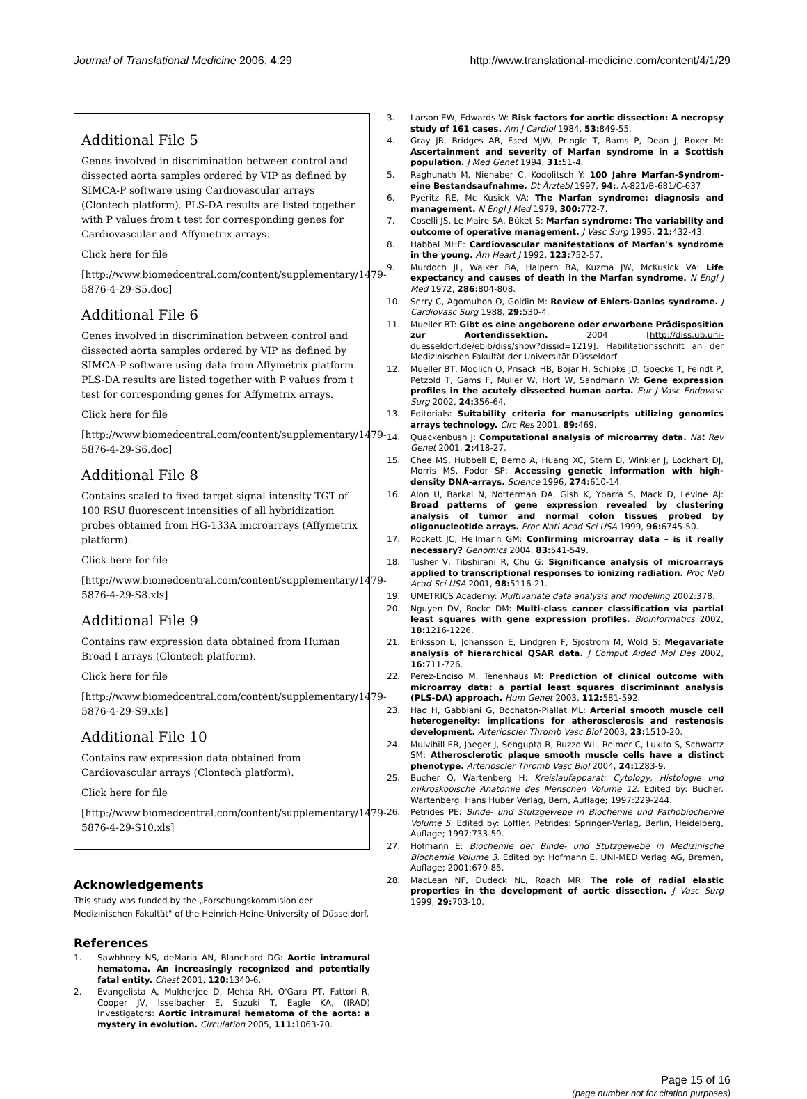Journal of Translational Medicine 2006, 4:29 http://www.translational-medicine.com/content/4/1/29
Additional File 5
Genes involved in discrimination between control and dissected aorta samples ordered by VIP as defined by SIMCA-P software using Cardiovascular arrays (Clontech platform). PLS-DA results are listed together with P values from t test for corresponding genes for Cardiovascular and Affymetrix arrays.
Click here for file
[http://www.biomedcentral.com/content/supplementary/1479-5876-4-29-S5.doc]
Additional File 6
Genes involved in discrimination between control and dissected aorta samples ordered by VIP as defined by SIMCA-P software using data from Affymetrix platform. PLS-DA results are listed together with P values from t test for corresponding genes for Affymetrix arrays.
Click here for file
[http://www.biomedcentral.com/content/supplementary/1479-5876-4-29-S6.doc]
Additional File 8
Contains scaled to fixed target signal intensity TGT of 100 RSU fluorescent intensities of all hybridization probes obtained from HG-133A microarrays (Affymetrix platform).
Click here for file
[http://www.biomedcentral.com/content/supplementary/1479-5876-4-29-S8.xls]
Additional File 9
Contains raw expression data obtained from Human Broad I arrays (Clontech platform).
Click here for file
[http://www.biomedcentral.com/content/supplementary/1479-5876-4-29-S9.xls]
Additional File 10
Contains raw expression data obtained from Cardiovascular arrays (Clontech platform).
Click here for file
[http://www.biomedcentral.com/content/supplementary/1479-5876-4-29-S10.xls]
Acknowledgements
This study was funded by the „Forschungskommision der Medizinischen Fakultät" of the Heinrich-Heine-University of Düsseldorf.
References
1. Sawhhney NS, deMaria AN, Blanchard DG: Aortic intramural hematoma. An increasingly recognized and potentially fatal entity. Chest 2001, 120: 1340-6.
2. Evangelista A, Mukherjee D, Mehta RH, O'Gara PT, Fattori R, Cooper JV, Isselbacher E, Suzuki T, Eagle KA, (IRAD) Investigators: Aortic intramural hematoma of the aorta: a mystery in evolution. Circulation 2005, 111: 1063-70.
3. Larson EW, Edwards W: Risk factors for aortic dissection: A necropsy study of 161 cases. Am J Cardiol 1984, 53: 849-55.
4. Gray JR, Bridges AB, Faed MJW, Pringle T, Bams P, Dean J, Boxer M: Ascertainment and severity of Marfan syndrome in a Scottish population. J Med Genet 1994, 31: 51-4.
5. Raghunath M, Nienaber C, Kodolitsch Y: 100 Jahre Marfan-Syndrom-eine Bestandsaufnahme. Dt Ärztebl 1997, 94:. A-821/B-681/C-637
6. Pyeritz RE, Mc Kusick VA: The Marfan syndrome: diagnosis and management. N Engl J Med 1979, 300: 772-7.
7. Coselli JS, Le Maire SA, Büket S: Marfan syndrome: The variability and outcome of operative management. J Vasc Surg 1995, 21: 432-43.
8. Habbal MHE: Cardiovascular manifestations of Marfan's syndrome in the young. Am Heart J 1992, 123: 752-57.
9. Murdoch JL, Walker BA, Halpern BA, Kuzma JW, McKusick VA: Life expectancy and causes of death in the Marfan syndrome. N Engl J Med 1972, 286: 804-808.
10. Serry C, Agomuhoh O, Goldin M: Review of Ehlers-Danlos syndrome. J Cardiovasc Surg 1988, 29: 530-4.
11. Mueller BT: Gibt es eine angeborene oder erworbene Prädisposition zur Aortendissektion. 2004 [http://diss.ub.uni-duesseldorf.de/ebib/diss/show?dissid=1219]. Habilitationsschrift an der Medizinischen Fakultät der Universität Düsseldorf
12. Mueller BT, Modlich O, Prisack HB, Bojar H, Schipke JD, Goecke T, Feindt P, Petzold T, Gams F, Müller W, Hort W, Sandmann W: Gene expression profiles in the acutely dissected human aorta. Eur J Vasc Endovasc Surg 2002, 24: 356-64.
13. Editorials: Suitability criteria for manuscripts utilizing genomics arrays technology. Circ Res 2001, 89: 469.
14. Quackenbush J: Computational analysis of microarray data. Nat Rev Genet 2001, 2: 418-27.
15. Chee MS, Hubbell E, Berno A, Huang XC, Stern D, Winkler J, Lockhart DJ, Morris MS, Fodor SP: Accessing genetic information with high-density DNA-arrays. Science 1996, 274: 610-14.
16. Alon U, Barkai N, Notterman DA, Gish K, Ybarra S, Mack D, Levine AJ: Broad patterns of gene expression revealed by clustering analysis of tumor and normal colon tissues probed by oligonucleotide arrays. Proc Natl Acad Sci USA 1999, 96: 6745-50.
17. Rockett JC, Hellmann GM: Confirming microarray data – is it really necessary? Genomics 2004, 83: 541-549.
18. Tusher V, Tibshirani R, Chu G: Significance analysis of microarrays applied to transcriptional responses to ionizing radiation. Proc Natl Acad Sci USA 2001, 98: 5116-21.
19. UMETRICS Academy: Multivariate data analysis and modelling 2002:378.
20. Nguyen DV, Rocke DM: Multi-class cancer classification via partial least squares with gene expression profiles. Bioinformatics 2002, 18: 1216-1226.
21. Eriksson L, Johansson E, Lindgren F, Sjostrom M, Wold S: Megavariate analysis of hierarchical QSAR data. J Comput Aided Mol Des 2002, 16: 711-726.
22. Perez-Enciso M, Tenenhaus M: Prediction of clinical outcome with microarray data: a partial least squares discriminant analysis (PLS-DA) approach. Hum Genet 2003, 112: 581-592.
23. Hao H, Gabbiani G, Bochaton-Piallat ML: Arterial smooth muscle cell heterogeneity: implications for atherosclerosis and restenosis development. Arterioscler Thromb Vasc Biol 2003, 23: 1510-20.
24. Mulvihill ER, Jaeger J, Sengupta R, Ruzzo WL, Reimer C, Lukito S, Schwartz SM: Atherosclerotic plaque smooth muscle cells have a distinct phenotype. Arterioscler Thromb Vasc Biol 2004, 24: 1283-9.
25. Bucher O, Wartenberg H: Kreislaufapparat: Cytology, Histologie und mikroskopische Anatomie des Menschen Volume 12. Edited by: Bucher. Wartenberg: Hans Huber Verlag, Bern, Auflage; 1997:229-244.
26. Petrides PE: Binde- und Stützgewebe in Biochemie und Pathobiochemie Volume 5. Edited by: Löffler. Petrides: Springer-Verlag, Berlin, Heidelberg, Auflage; 1997:733-59.
27. Hofmann E: Biochemie der Binde- und Stützgewebe in Medizinische Biochemie Volume 3. Edited by: Hofmann E. UNI-MED Verlag AG, Bremen, Auflage; 2001:679-85.
28. MacLean NF, Dudeck NL, Roach MR: The role of radial elastic properties in the development of aortic dissection. J Vasc Surg 1999, 29: 703-10.
Page 15 of 16
(page number not for citation purposes)